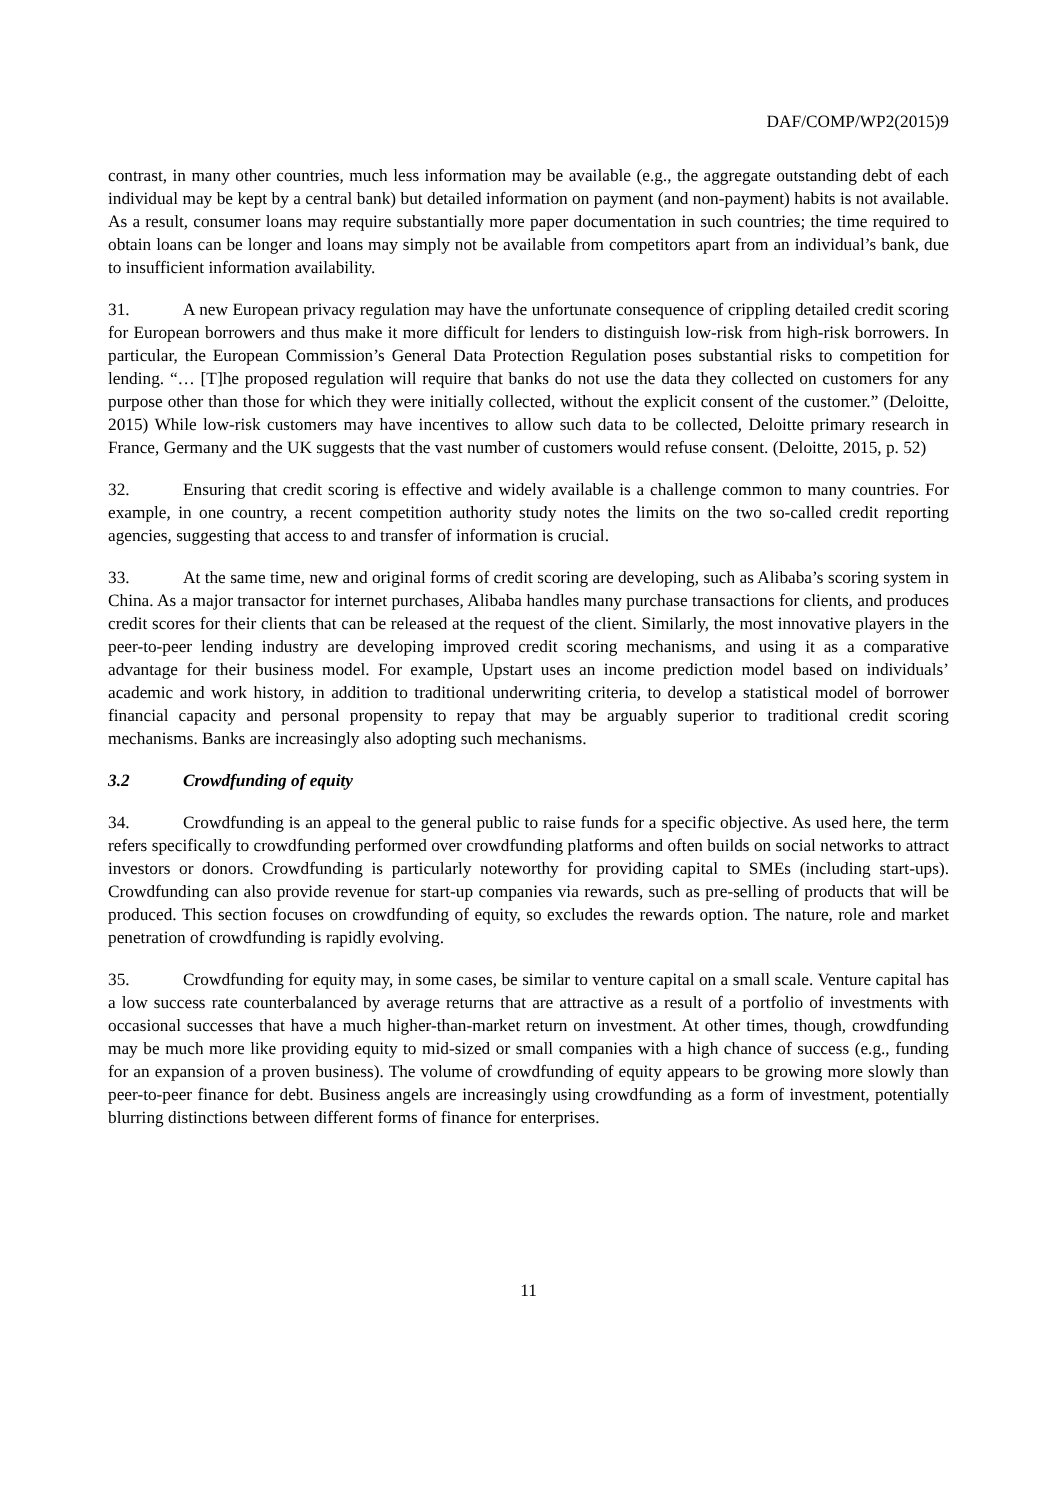DAF/COMP/WP2(2015)9
contrast, in many other countries, much less information may be available (e.g., the aggregate outstanding debt of each individual may be kept by a central bank) but detailed information on payment (and non-payment) habits is not available. As a result, consumer loans may require substantially more paper documentation in such countries; the time required to obtain loans can be longer and loans may simply not be available from competitors apart from an individual’s bank, due to insufficient information availability.
31. A new European privacy regulation may have the unfortunate consequence of crippling detailed credit scoring for European borrowers and thus make it more difficult for lenders to distinguish low-risk from high-risk borrowers. In particular, the European Commission’s General Data Protection Regulation poses substantial risks to competition for lending. “… [T]he proposed regulation will require that banks do not use the data they collected on customers for any purpose other than those for which they were initially collected, without the explicit consent of the customer.” (Deloitte, 2015) While low-risk customers may have incentives to allow such data to be collected, Deloitte primary research in France, Germany and the UK suggests that the vast number of customers would refuse consent. (Deloitte, 2015, p. 52)
32. Ensuring that credit scoring is effective and widely available is a challenge common to many countries. For example, in one country, a recent competition authority study notes the limits on the two so-called credit reporting agencies, suggesting that access to and transfer of information is crucial.
33. At the same time, new and original forms of credit scoring are developing, such as Alibaba’s scoring system in China. As a major transactor for internet purchases, Alibaba handles many purchase transactions for clients, and produces credit scores for their clients that can be released at the request of the client. Similarly, the most innovative players in the peer-to-peer lending industry are developing improved credit scoring mechanisms, and using it as a comparative advantage for their business model. For example, Upstart uses an income prediction model based on individuals’ academic and work history, in addition to traditional underwriting criteria, to develop a statistical model of borrower financial capacity and personal propensity to repay that may be arguably superior to traditional credit scoring mechanisms. Banks are increasingly also adopting such mechanisms.
3.2 Crowdfunding of equity
34. Crowdfunding is an appeal to the general public to raise funds for a specific objective. As used here, the term refers specifically to crowdfunding performed over crowdfunding platforms and often builds on social networks to attract investors or donors. Crowdfunding is particularly noteworthy for providing capital to SMEs (including start-ups). Crowdfunding can also provide revenue for start-up companies via rewards, such as pre-selling of products that will be produced. This section focuses on crowdfunding of equity, so excludes the rewards option. The nature, role and market penetration of crowdfunding is rapidly evolving.
35. Crowdfunding for equity may, in some cases, be similar to venture capital on a small scale. Venture capital has a low success rate counterbalanced by average returns that are attractive as a result of a portfolio of investments with occasional successes that have a much higher-than-market return on investment. At other times, though, crowdfunding may be much more like providing equity to mid-sized or small companies with a high chance of success (e.g., funding for an expansion of a proven business). The volume of crowdfunding of equity appears to be growing more slowly than peer-to-peer finance for debt. Business angels are increasingly using crowdfunding as a form of investment, potentially blurring distinctions between different forms of finance for enterprises.
11